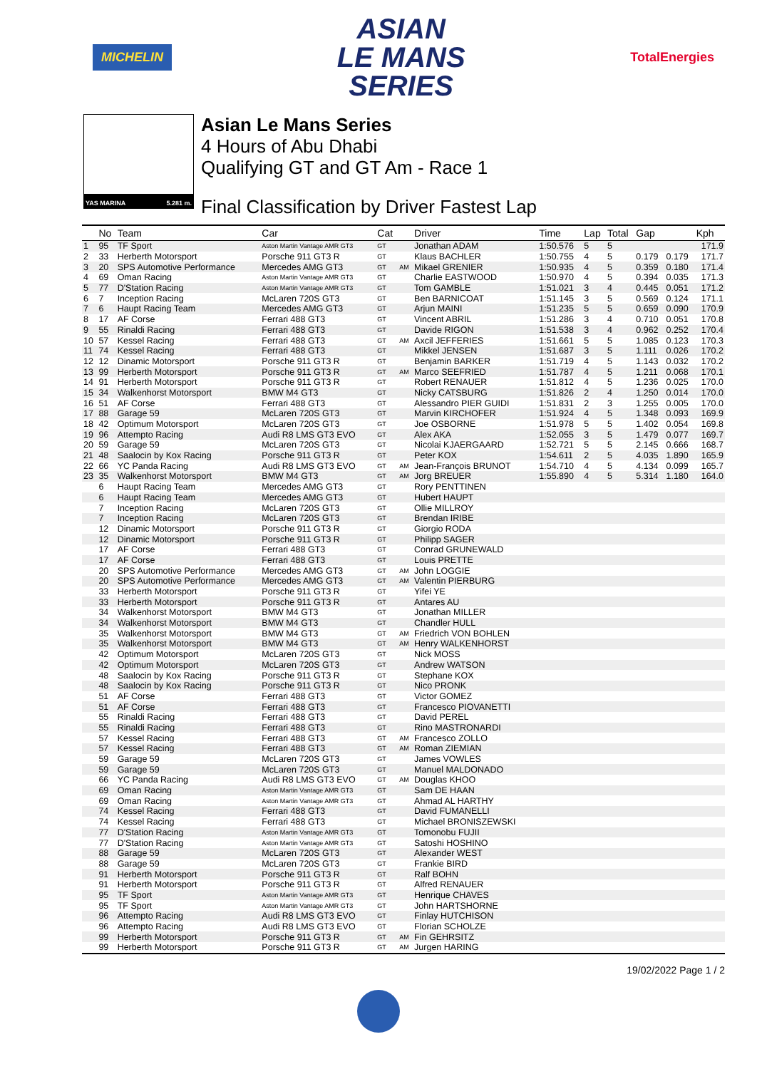MICHELIN
ASIAN
LE MANS
SERIES
TotalEnergies
YAS MARINA 5.281 m.
Asian Le Mans Series
4 Hours of Abu Dhabi
Qualifying GT and GT Am - Race 1
Final Classification by Driver Fastest Lap
| | No | Team | Car | Cat | | Driver | Time | Lap | Total | Gap | | Kph |
| --- | --- | --- | --- | --- | --- | --- | --- | --- | --- | --- | --- | --- |
| 1 | 95 | TF Sport | Aston Martin Vantage AMR GT3 | GT | | Jonathan ADAM | 1:50.576 | 5 | 5 | | | 171.9 |
| 2 | 33 | Herberth Motorsport | Porsche 911 GT3 R | GT | | Klaus BACHLER | 1:50.755 | 4 | 5 | 0.179 | 0.179 | 171.7 |
| 3 | 20 | SPS Automotive Performance | Mercedes AMG GT3 | GT | AM | Mikael GRENIER | 1:50.935 | 4 | 5 | 0.359 | 0.180 | 171.4 |
| 4 | 69 | Oman Racing | Aston Martin Vantage AMR GT3 | GT | | Charlie EASTWOOD | 1:50.970 | 4 | 5 | 0.394 | 0.035 | 171.3 |
| 5 | 77 | D'Station Racing | Aston Martin Vantage AMR GT3 | GT | | Tom GAMBLE | 1:51.021 | 3 | 4 | 0.445 | 0.051 | 171.2 |
| 6 | 7 | Inception Racing | McLaren 720S GT3 | GT | | Ben BARNICOAT | 1:51.145 | 3 | 5 | 0.569 | 0.124 | 171.1 |
| 7 | 6 | Haupt Racing Team | Mercedes AMG GT3 | GT | | Arjun MAINI | 1:51.235 | 5 | 5 | 0.659 | 0.090 | 170.9 |
| 8 | 17 | AF Corse | Ferrari 488 GT3 | GT | | Vincent ABRIL | 1:51.286 | 3 | 4 | 0.710 | 0.051 | 170.8 |
| 9 | 55 | Rinaldi Racing | Ferrari 488 GT3 | GT | | Davide RIGON | 1:51.538 | 3 | 4 | 0.962 | 0.252 | 170.4 |
| 10 | 57 | Kessel Racing | Ferrari 488 GT3 | GT | AM | Axcil JEFFERIES | 1:51.661 | 5 | 5 | 1.085 | 0.123 | 170.3 |
| 11 | 74 | Kessel Racing | Ferrari 488 GT3 | GT | | Mikkel JENSEN | 1:51.687 | 3 | 5 | 1.111 | 0.026 | 170.2 |
| 12 | 12 | Dinamic Motorsport | Porsche 911 GT3 R | GT | | Benjamin BARKER | 1:51.719 | 4 | 5 | 1.143 | 0.032 | 170.2 |
| 13 | 99 | Herberth Motorsport | Porsche 911 GT3 R | GT | AM | Marco SEEFRIED | 1:51.787 | 4 | 5 | 1.211 | 0.068 | 170.1 |
| 14 | 91 | Herberth Motorsport | Porsche 911 GT3 R | GT | | Robert RENAUER | 1:51.812 | 4 | 5 | 1.236 | 0.025 | 170.0 |
| 15 | 34 | Walkenhorst Motorsport | BMW M4 GT3 | GT | | Nicky CATSBURG | 1:51.826 | 2 | 4 | 1.250 | 0.014 | 170.0 |
| 16 | 51 | AF Corse | Ferrari 488 GT3 | GT | | Alessandro PIER GUIDI | 1:51.831 | 2 | 3 | 1.255 | 0.005 | 170.0 |
| 17 | 88 | Garage 59 | McLaren 720S GT3 | GT | | Marvin KIRCHOFER | 1:51.924 | 4 | 5 | 1.348 | 0.093 | 169.9 |
| 18 | 42 | Optimum Motorsport | McLaren 720S GT3 | GT | | Joe OSBORNE | 1:51.978 | 5 | 5 | 1.402 | 0.054 | 169.8 |
| 19 | 96 | Attempto Racing | Audi R8 LMS GT3 EVO | GT | | Alex AKA | 1:52.055 | 3 | 5 | 1.479 | 0.077 | 169.7 |
| 20 | 59 | Garage 59 | McLaren 720S GT3 | GT | | Nicolai KJAERGAARD | 1:52.721 | 5 | 5 | 2.145 | 0.666 | 168.7 |
| 21 | 48 | Saalocin by Kox Racing | Porsche 911 GT3 R | GT | | Peter KOX | 1:54.611 | 2 | 5 | 4.035 | 1.890 | 165.9 |
| 22 | 66 | YC Panda Racing | Audi R8 LMS GT3 EVO | GT | AM | Jean-François BRUNOT | 1:54.710 | 4 | 5 | 4.134 | 0.099 | 165.7 |
| 23 | 35 | Walkenhorst Motorsport | BMW M4 GT3 | GT | AM | Jorg BREUER | 1:55.890 | 4 | 5 | 5.314 | 1.180 | 164.0 |
| | 6 | Haupt Racing Team | Mercedes AMG GT3 | GT | | Rory PENTTINEN | | | | | | |
| | 6 | Haupt Racing Team | Mercedes AMG GT3 | GT | | Hubert HAUPT | | | | | | |
| | 7 | Inception Racing | McLaren 720S GT3 | GT | | Ollie MILLROY | | | | | | |
| | 7 | Inception Racing | McLaren 720S GT3 | GT | | Brendan IRIBE | | | | | | |
| | 12 | Dinamic Motorsport | Porsche 911 GT3 R | GT | | Giorgio RODA | | | | | | |
| | 12 | Dinamic Motorsport | Porsche 911 GT3 R | GT | | Philipp SAGER | | | | | | |
| | 17 | AF Corse | Ferrari 488 GT3 | GT | | Conrad GRUNEWALD | | | | | | |
| | 17 | AF Corse | Ferrari 488 GT3 | GT | | Louis PRETTE | | | | | | |
| | 20 | SPS Automotive Performance | Mercedes AMG GT3 | GT | AM | John LOGGIE | | | | | | |
| | 20 | SPS Automotive Performance | Mercedes AMG GT3 | GT | AM | Valentin PIERBURG | | | | | | |
| | 33 | Herberth Motorsport | Porsche 911 GT3 R | GT | | Yifei YE | | | | | | |
| | 33 | Herberth Motorsport | Porsche 911 GT3 R | GT | | Antares AU | | | | | | |
| | 34 | Walkenhorst Motorsport | BMW M4 GT3 | GT | | Jonathan MILLER | | | | | | |
| | 34 | Walkenhorst Motorsport | BMW M4 GT3 | GT | | Chandler HULL | | | | | | |
| | 35 | Walkenhorst Motorsport | BMW M4 GT3 | GT | AM | Friedrich VON BOHLEN | | | | | | |
| | 35 | Walkenhorst Motorsport | BMW M4 GT3 | GT | AM | Henry WALKENHORST | | | | | | |
| | 42 | Optimum Motorsport | McLaren 720S GT3 | GT | | Nick MOSS | | | | | | |
| | 42 | Optimum Motorsport | McLaren 720S GT3 | GT | | Andrew WATSON | | | | | | |
| | 48 | Saalocin by Kox Racing | Porsche 911 GT3 R | GT | | Stephane KOX | | | | | | |
| | 48 | Saalocin by Kox Racing | Porsche 911 GT3 R | GT | | Nico PRONK | | | | | | |
| | 51 | AF Corse | Ferrari 488 GT3 | GT | | Victor GOMEZ | | | | | | |
| | 51 | AF Corse | Ferrari 488 GT3 | GT | | Francesco PIOVANETTI | | | | | | |
| | 55 | Rinaldi Racing | Ferrari 488 GT3 | GT | | David PEREL | | | | | | |
| | 55 | Rinaldi Racing | Ferrari 488 GT3 | GT | | Rino MASTRONARDI | | | | | | |
| | 57 | Kessel Racing | Ferrari 488 GT3 | GT | AM | Francesco ZOLLO | | | | | | |
| | 57 | Kessel Racing | Ferrari 488 GT3 | GT | AM | Roman ZIEMIAN | | | | | | |
| | 59 | Garage 59 | McLaren 720S GT3 | GT | | James VOWLES | | | | | | |
| | 59 | Garage 59 | McLaren 720S GT3 | GT | | Manuel MALDONADO | | | | | | |
| | 66 | YC Panda Racing | Audi R8 LMS GT3 EVO | GT | AM | Douglas KHOO | | | | | | |
| | 69 | Oman Racing | Aston Martin Vantage AMR GT3 | GT | | Sam DE HAAN | | | | | | |
| | 69 | Oman Racing | Aston Martin Vantage AMR GT3 | GT | | Ahmad AL HARTHY | | | | | | |
| | 74 | Kessel Racing | Ferrari 488 GT3 | GT | | David FUMANELLI | | | | | | |
| | 74 | Kessel Racing | Ferrari 488 GT3 | GT | | Michael BRONISZEWSKI | | | | | | |
| | 77 | D'Station Racing | Aston Martin Vantage AMR GT3 | GT | | Tomonobu FUJII | | | | | | |
| | 77 | D'Station Racing | Aston Martin Vantage AMR GT3 | GT | | Satoshi HOSHINO | | | | | | |
| | 88 | Garage 59 | McLaren 720S GT3 | GT | | Alexander WEST | | | | | | |
| | 88 | Garage 59 | McLaren 720S GT3 | GT | | Frankie BIRD | | | | | | |
| | 91 | Herberth Motorsport | Porsche 911 GT3 R | GT | | Ralf BOHN | | | | | | |
| | 91 | Herberth Motorsport | Porsche 911 GT3 R | GT | | Alfred RENAUER | | | | | | |
| | 95 | TF Sport | Aston Martin Vantage AMR GT3 | GT | | Henrique CHAVES | | | | | | |
| | 95 | TF Sport | Aston Martin Vantage AMR GT3 | GT | | John HARTSHORNE | | | | | | |
| | 96 | Attempto Racing | Audi R8 LMS GT3 EVO | GT | | Finlay HUTCHISON | | | | | | |
| | 96 | Attempto Racing | Audi R8 LMS GT3 EVO | GT | | Florian SCHOLZE | | | | | | |
| | 99 | Herberth Motorsport | Porsche 911 GT3 R | GT | AM | Fin GEHRSITZ | | | | | | |
| | 99 | Herberth Motorsport | Porsche 911 GT3 R | GT | AM | Jurgen HARING | | | | | | |
19/02/2022 Page 1 / 2